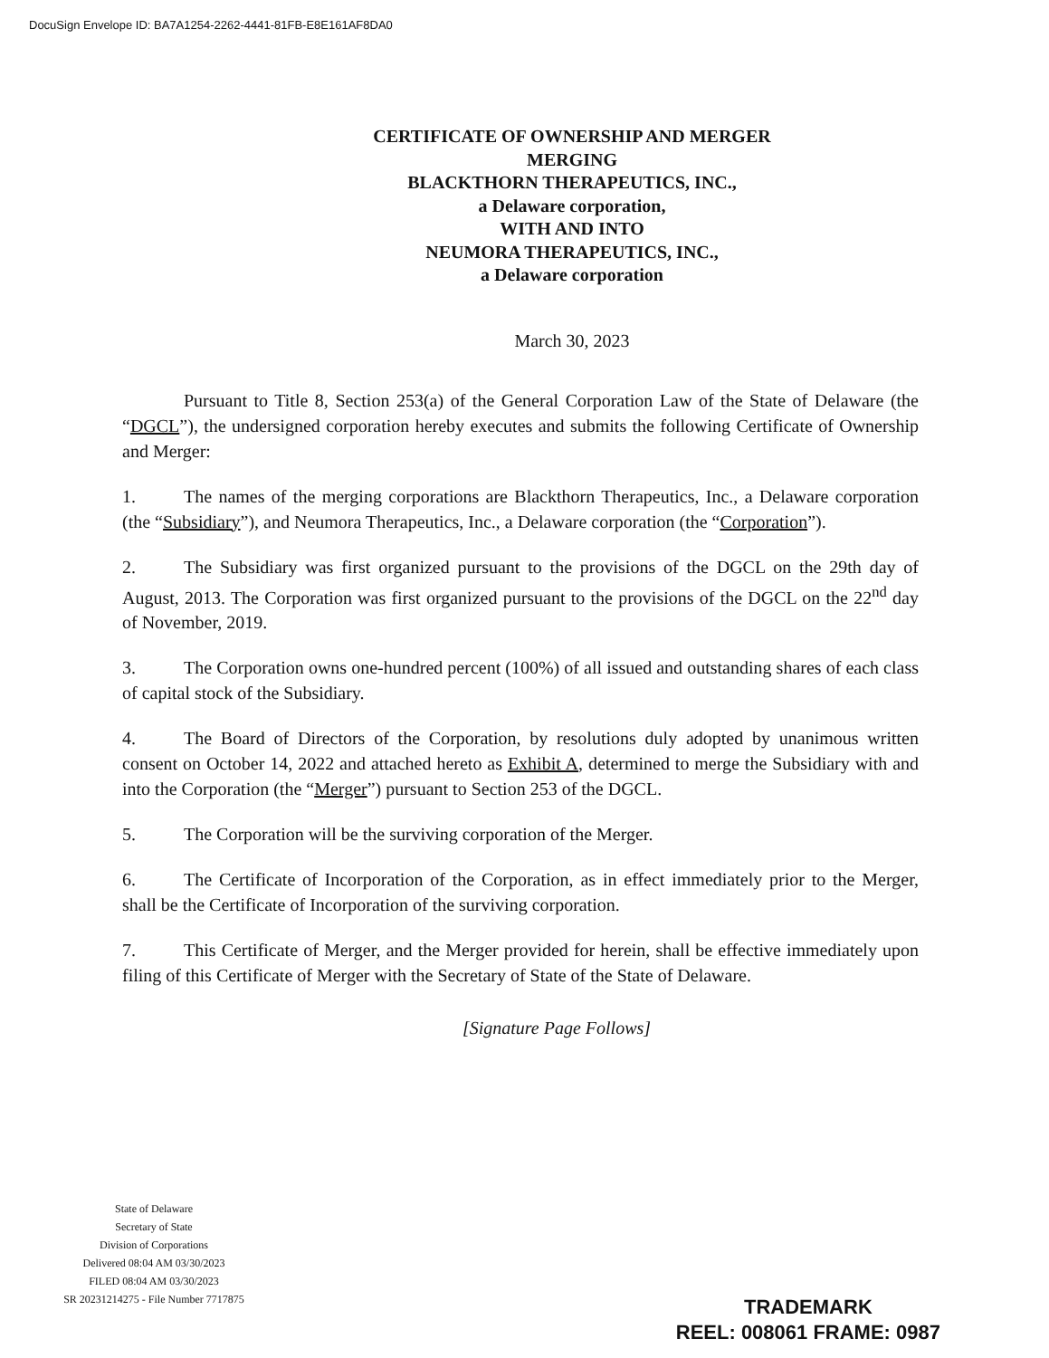DocuSign Envelope ID: BA7A1254-2262-4441-81FB-E8E161AF8DA0
CERTIFICATE OF OWNERSHIP AND MERGER
MERGING
BLACKTHORN THERAPEUTICS, INC.,
a Delaware corporation,
WITH AND INTO
NEUMORA THERAPEUTICS, INC.,
a Delaware corporation
March 30, 2023
Pursuant to Title 8, Section 253(a) of the General Corporation Law of the State of Delaware (the “DGCL”), the undersigned corporation hereby executes and submits the following Certificate of Ownership and Merger:
1. The names of the merging corporations are Blackthorn Therapeutics, Inc., a Delaware corporation (the “Subsidiary”), and Neumora Therapeutics, Inc., a Delaware corporation (the “Corporation”).
2. The Subsidiary was first organized pursuant to the provisions of the DGCL on the 29th day of August, 2013. The Corporation was first organized pursuant to the provisions of the DGCL on the 22<sup>nd</sup> day of November, 2019.
3. The Corporation owns one-hundred percent (100%) of all issued and outstanding shares of each class of capital stock of the Subsidiary.
4. The Board of Directors of the Corporation, by resolutions duly adopted by unanimous written consent on October 14, 2022 and attached hereto as Exhibit A, determined to merge the Subsidiary with and into the Corporation (the “Merger”) pursuant to Section 253 of the DGCL.
5. The Corporation will be the surviving corporation of the Merger.
6. The Certificate of Incorporation of the Corporation, as in effect immediately prior to the Merger, shall be the Certificate of Incorporation of the surviving corporation.
7. This Certificate of Merger, and the Merger provided for herein, shall be effective immediately upon filing of this Certificate of Merger with the Secretary of State of the State of Delaware.
[Signature Page Follows]
State of Delaware
Secretary of State
Division of Corporations
Delivered 08:04 AM 03/30/2023
FILED 08:04 AM 03/30/2023
SR 20231214275 - File Number 7717875
TRADEMARK
REEL: 008061 FRAME: 0987